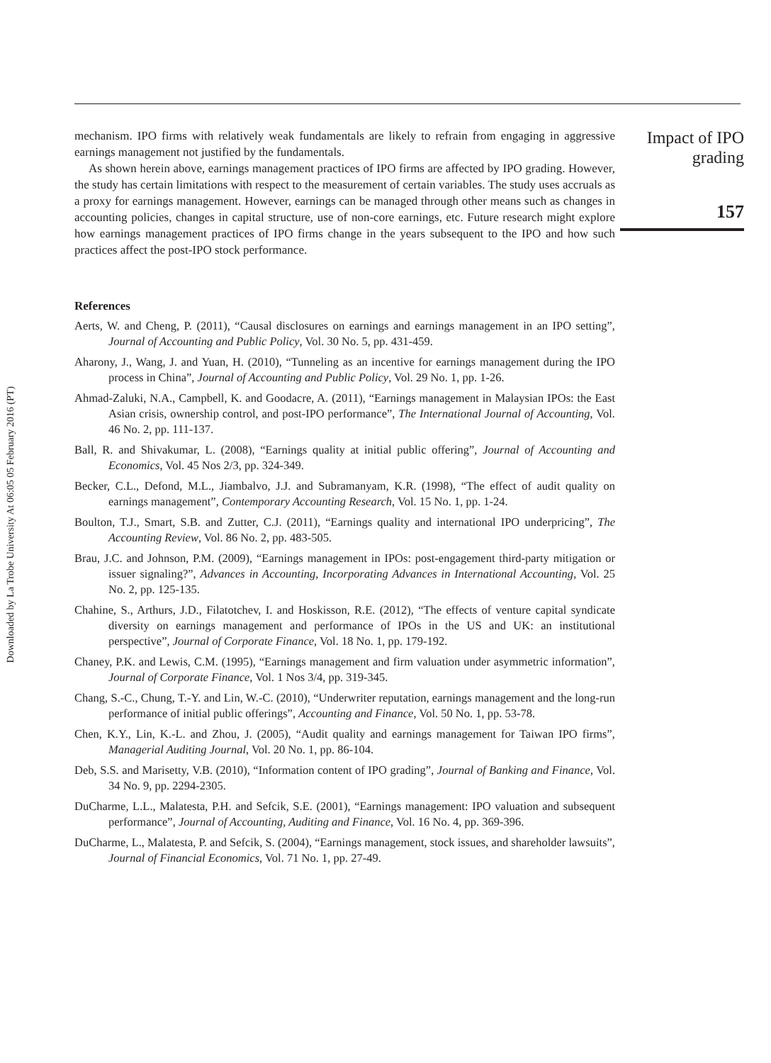Downloaded by La Trobe University At 06:05 05 February 2016 (PT)
mechanism. IPO firms with relatively weak fundamentals are likely to refrain from engaging in aggressive earnings management not justified by the fundamentals.
As shown herein above, earnings management practices of IPO firms are affected by IPO grading. However, the study has certain limitations with respect to the measurement of certain variables. The study uses accruals as a proxy for earnings management. However, earnings can be managed through other means such as changes in accounting policies, changes in capital structure, use of non-core earnings, etc. Future research might explore how earnings management practices of IPO firms change in the years subsequent to the IPO and how such practices affect the post-IPO stock performance.
References
Aerts, W. and Cheng, P. (2011), “Causal disclosures on earnings and earnings management in an IPO setting”, Journal of Accounting and Public Policy, Vol. 30 No. 5, pp. 431-459.
Aharony, J., Wang, J. and Yuan, H. (2010), “Tunneling as an incentive for earnings management during the IPO process in China”, Journal of Accounting and Public Policy, Vol. 29 No. 1, pp. 1-26.
Ahmad-Zaluki, N.A., Campbell, K. and Goodacre, A. (2011), “Earnings management in Malaysian IPOs: the East Asian crisis, ownership control, and post-IPO performance”, The International Journal of Accounting, Vol. 46 No. 2, pp. 111-137.
Ball, R. and Shivakumar, L. (2008), “Earnings quality at initial public offering”, Journal of Accounting and Economics, Vol. 45 Nos 2/3, pp. 324-349.
Becker, C.L., Defond, M.L., Jiambalvo, J.J. and Subramanyam, K.R. (1998), “The effect of audit quality on earnings management”, Contemporary Accounting Research, Vol. 15 No. 1, pp. 1-24.
Boulton, T.J., Smart, S.B. and Zutter, C.J. (2011), “Earnings quality and international IPO underpricing”, The Accounting Review, Vol. 86 No. 2, pp. 483-505.
Brau, J.C. and Johnson, P.M. (2009), “Earnings management in IPOs: post-engagement third-party mitigation or issuer signaling?”, Advances in Accounting, Incorporating Advances in International Accounting, Vol. 25 No. 2, pp. 125-135.
Chahine, S., Arthurs, J.D., Filatotchev, I. and Hoskisson, R.E. (2012), “The effects of venture capital syndicate diversity on earnings management and performance of IPOs in the US and UK: an institutional perspective”, Journal of Corporate Finance, Vol. 18 No. 1, pp. 179-192.
Chaney, P.K. and Lewis, C.M. (1995), “Earnings management and firm valuation under asymmetric information”, Journal of Corporate Finance, Vol. 1 Nos 3/4, pp. 319-345.
Chang, S.-C., Chung, T.-Y. and Lin, W.-C. (2010), “Underwriter reputation, earnings management and the long-run performance of initial public offerings”, Accounting and Finance, Vol. 50 No. 1, pp. 53-78.
Chen, K.Y., Lin, K.-L. and Zhou, J. (2005), “Audit quality and earnings management for Taiwan IPO firms”, Managerial Auditing Journal, Vol. 20 No. 1, pp. 86-104.
Deb, S.S. and Marisetty, V.B. (2010), “Information content of IPO grading”, Journal of Banking and Finance, Vol. 34 No. 9, pp. 2294-2305.
DuCharme, L.L., Malatesta, P.H. and Sefcik, S.E. (2001), “Earnings management: IPO valuation and subsequent performance”, Journal of Accounting, Auditing and Finance, Vol. 16 No. 4, pp. 369-396.
DuCharme, L., Malatesta, P. and Sefcik, S. (2004), “Earnings management, stock issues, and shareholder lawsuits”, Journal of Financial Economics, Vol. 71 No. 1, pp. 27-49.
Impact of IPO
grading
157